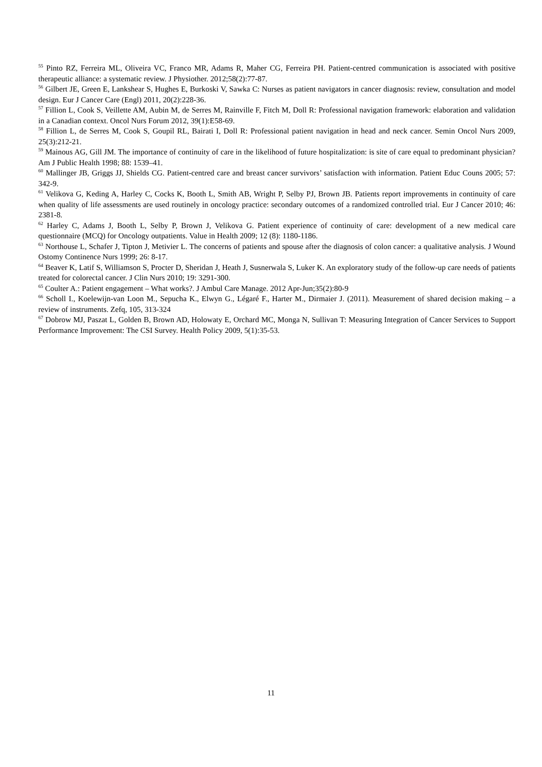<sup>55</sup> Pinto RZ, Ferreira ML, Oliveira VC, Franco MR, Adams R, Maher CG, Ferreira PH. Patient-centred communication is associated with positive therapeutic alliance: a systematic review. J Physiother. 2012;58(2):77-87.
<sup>56</sup> Gilbert JE, Green E, Lankshear S, Hughes E, Burkoski V, Sawka C: Nurses as patient navigators in cancer diagnosis: review, consultation and model design. Eur J Cancer Care (Engl) 2011, 20(2):228-36.
<sup>57</sup> Fillion L, Cook S, Veillette AM, Aubin M, de Serres M, Rainville F, Fitch M, Doll R: Professional navigation framework: elaboration and validation in a Canadian context. Oncol Nurs Forum 2012, 39(1):E58-69.
<sup>58</sup> Fillion L, de Serres M, Cook S, Goupil RL, Bairati I, Doll R: Professional patient navigation in head and neck cancer. Semin Oncol Nurs 2009, 25(3):212-21.
<sup>59</sup> Mainous AG, Gill JM. The importance of continuity of care in the likelihood of future hospitalization: is site of care equal to predominant physician? Am J Public Health 1998; 88: 1539–41.
<sup>60</sup> Mallinger JB, Griggs JJ, Shields CG. Patient-centred care and breast cancer survivors’ satisfaction with information. Patient Educ Couns 2005; 57: 342-9.
<sup>61</sup> Velikova G, Keding A, Harley C, Cocks K, Booth L, Smith AB, Wright P, Selby PJ, Brown JB. Patients report improvements in continuity of care when quality of life assessments are used routinely in oncology practice: secondary outcomes of a randomized controlled trial. Eur J Cancer 2010; 46: 2381-8.
<sup>62</sup> Harley C, Adams J, Booth L, Selby P, Brown J, Velikova G. Patient experience of continuity of care: development of a new medical care questionnaire (MCQ) for Oncology outpatients. Value in Health 2009; 12 (8): 1180-1186.
<sup>63</sup> Northouse L, Schafer J, Tipton J, Metivier L. The concerns of patients and spouse after the diagnosis of colon cancer: a qualitative analysis. J Wound Ostomy Continence Nurs 1999; 26: 8-17.
<sup>64</sup> Beaver K, Latif S, Williamson S, Procter D, Sheridan J, Heath J, Susnerwala S, Luker K. An exploratory study of the follow-up care needs of patients treated for colorectal cancer. J Clin Nurs 2010; 19: 3291-300.
<sup>65</sup> Coulter A.: Patient engagement – What works?. J Ambul Care Manage. 2012 Apr-Jun;35(2):80-9
<sup>66</sup> Scholl I., Koelewijn-van Loon M., Sepucha K., Elwyn G., Légaré F., Harter M., Dirmaier J. (2011). Measurement of shared decision making – a review of instruments. Zefq, 105, 313-324
<sup>67</sup> Dobrow MJ, Paszat L, Golden B, Brown AD, Holowaty E, Orchard MC, Monga N, Sullivan T: Measuring Integration of Cancer Services to Support Performance Improvement: The CSI Survey. Health Policy 2009, 5(1):35-53.
11